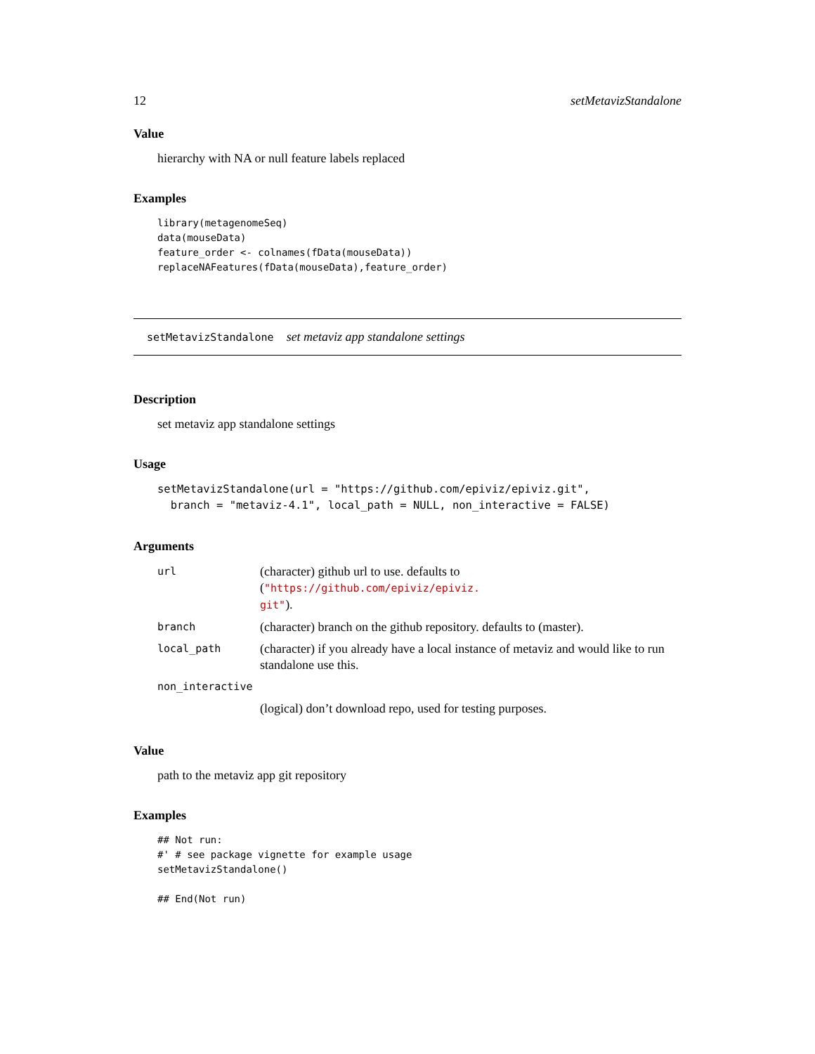12 setMetavizStandalone
Value
hierarchy with NA or null feature labels replaced
Examples
library(metagenomeSeq)
data(mouseData)
feature_order <- colnames(fData(mouseData))
replaceNAFeatures(fData(mouseData),feature_order)
setMetavizStandalone set metaviz app standalone settings
Description
set metaviz app standalone settings
Usage
setMetavizStandalone(url = "https://github.com/epiviz/epiviz.git",
  branch = "metaviz-4.1", local_path = NULL, non_interactive = FALSE)
Arguments
| url | (character) github url to use. defaults to ( "https://github.com/epiviz/epiviz. git" ). |
| branch | (character) branch on the github repository. defaults to (master). |
| local_path | (character) if you already have a local instance of metaviz and would like to run standalone use this. |
| non_interactive | |
| | (logical) don’t download repo, used for testing purposes. |
Value
path to the metaviz app git repository
Examples
## Not run:
#' # see package vignette for example usage
setMetavizStandalone()

## End(Not run)